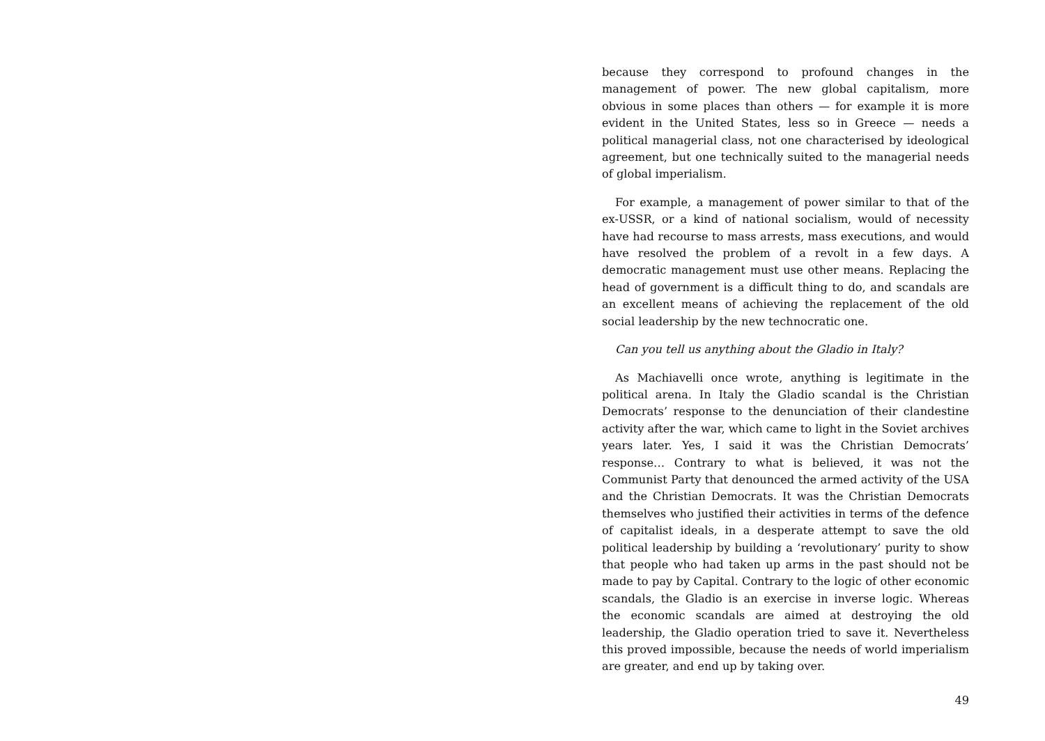because they correspond to profound changes in the management of power. The new global capitalism, more obvious in some places than others — for example it is more evident in the United States, less so in Greece — needs a political managerial class, not one characterised by ideological agreement, but one technically suited to the managerial needs of global imperialism.
For example, a management of power similar to that of the ex-USSR, or a kind of national socialism, would of necessity have had recourse to mass arrests, mass executions, and would have resolved the problem of a revolt in a few days. A democratic management must use other means. Replacing the head of government is a difficult thing to do, and scandals are an excellent means of achieving the replacement of the old social leadership by the new technocratic one.
Can you tell us anything about the Gladio in Italy?
As Machiavelli once wrote, anything is legitimate in the political arena. In Italy the Gladio scandal is the Christian Democrats’ response to the denunciation of their clandestine activity after the war, which came to light in the Soviet archives years later. Yes, I said it was the Christian Democrats’ response… Contrary to what is believed, it was not the Communist Party that denounced the armed activity of the USA and the Christian Democrats. It was the Christian Democrats themselves who justified their activities in terms of the defence of capitalist ideals, in a desperate attempt to save the old political leadership by building a ‘revolutionary’ purity to show that people who had taken up arms in the past should not be made to pay by Capital. Contrary to the logic of other economic scandals, the Gladio is an exercise in inverse logic. Whereas the economic scandals are aimed at destroying the old leadership, the Gladio operation tried to save it. Nevertheless this proved impossible, because the needs of world imperialism are greater, and end up by taking over.
49